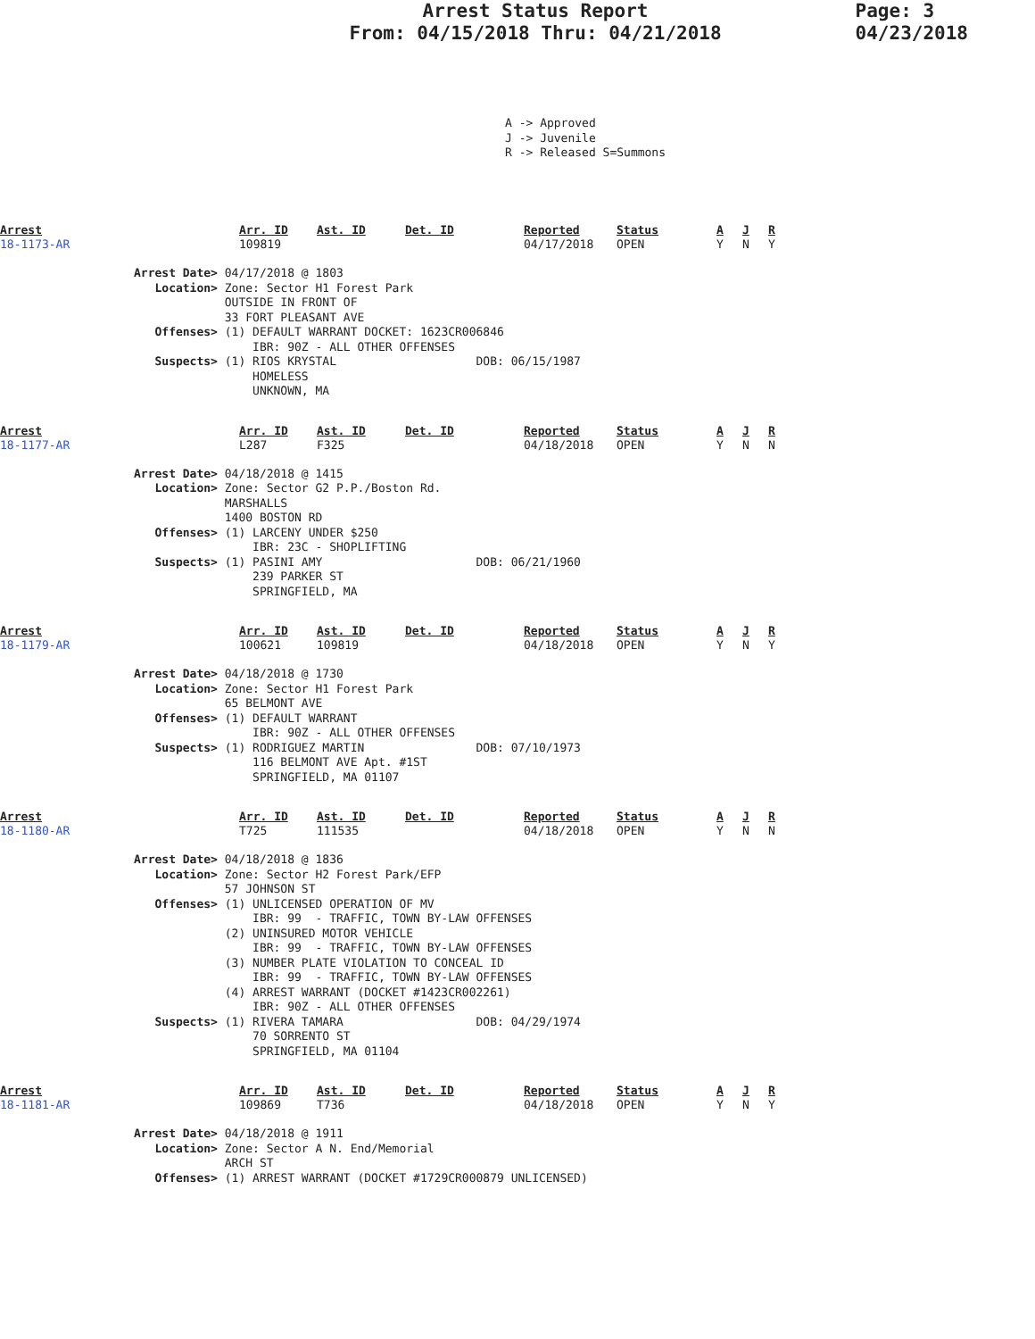Arrest Status Report
From: 04/15/2018 Thru: 04/21/2018
Page: 3
04/23/2018
A -> Approved J -> Juvenile R -> Released S=Summons
| Arrest | Arr. ID | Ast. ID | Det. ID | Reported | Status | A | J | R |
| --- | --- | --- | --- | --- | --- | --- | --- | --- |
| 18-1173-AR | 109819 | | | 04/17/2018 | OPEN | Y | N | Y |
Arrest Date> 04/17/2018 @ 1803 Location> Zone: Sector H1 Forest Park OUTSIDE IN FRONT OF 33 FORT PLEASANT AVE Offenses> (1) DEFAULT WARRANT DOCKET: 1623CR006846 IBR: 90Z - ALL OTHER OFFENSES Suspects> (1) RIOS KRYSTAL DOB: 06/15/1987 HOMELESS UNKNOWN, MA
| Arrest | Arr. ID | Ast. ID | Det. ID | Reported | Status | A | J | R |
| --- | --- | --- | --- | --- | --- | --- | --- | --- |
| 18-1177-AR | L287 | F325 | | 04/18/2018 | OPEN | Y | N | N |
Arrest Date> 04/18/2018 @ 1415 Location> Zone: Sector G2 P.P./Boston Rd. MARSHALLS 1400 BOSTON RD Offenses> (1) LARCENY UNDER $250 IBR: 23C - SHOPLIFTING Suspects> (1) PASINI AMY DOB: 06/21/1960 239 PARKER ST SPRINGFIELD, MA
| Arrest | Arr. ID | Ast. ID | Det. ID | Reported | Status | A | J | R |
| --- | --- | --- | --- | --- | --- | --- | --- | --- |
| 18-1179-AR | 100621 | 109819 | | 04/18/2018 | OPEN | Y | N | Y |
Arrest Date> 04/18/2018 @ 1730 Location> Zone: Sector H1 Forest Park 65 BELMONT AVE Offenses> (1) DEFAULT WARRANT IBR: 90Z - ALL OTHER OFFENSES Suspects> (1) RODRIGUEZ MARTIN DOB: 07/10/1973 116 BELMONT AVE Apt. #1ST SPRINGFIELD, MA 01107
| Arrest | Arr. ID | Ast. ID | Det. ID | Reported | Status | A | J | R |
| --- | --- | --- | --- | --- | --- | --- | --- | --- |
| 18-1180-AR | T725 | 111535 | | 04/18/2018 | OPEN | Y | N | N |
Arrest Date> 04/18/2018 @ 1836 Location> Zone: Sector H2 Forest Park/EFP 57 JOHNSON ST Offenses> (1) UNLICENSED OPERATION OF MV IBR: 99 - TRAFFIC, TOWN BY-LAW OFFENSES (2) UNINSURED MOTOR VEHICLE IBR: 99 - TRAFFIC, TOWN BY-LAW OFFENSES (3) NUMBER PLATE VIOLATION TO CONCEAL ID IBR: 99 - TRAFFIC, TOWN BY-LAW OFFENSES (4) ARREST WARRANT (DOCKET #1423CR002261) IBR: 90Z - ALL OTHER OFFENSES Suspects> (1) RIVERA TAMARA DOB: 04/29/1974 70 SORRENTO ST SPRINGFIELD, MA 01104
| Arrest | Arr. ID | Ast. ID | Det. ID | Reported | Status | A | J | R |
| --- | --- | --- | --- | --- | --- | --- | --- | --- |
| 18-1181-AR | 109869 | T736 | | 04/18/2018 | OPEN | Y | N | Y |
Arrest Date> 04/18/2018 @ 1911 Location> Zone: Sector A N. End/Memorial ARCH ST Offenses> (1) ARREST WARRANT (DOCKET #1729CR000879 UNLICENSED)